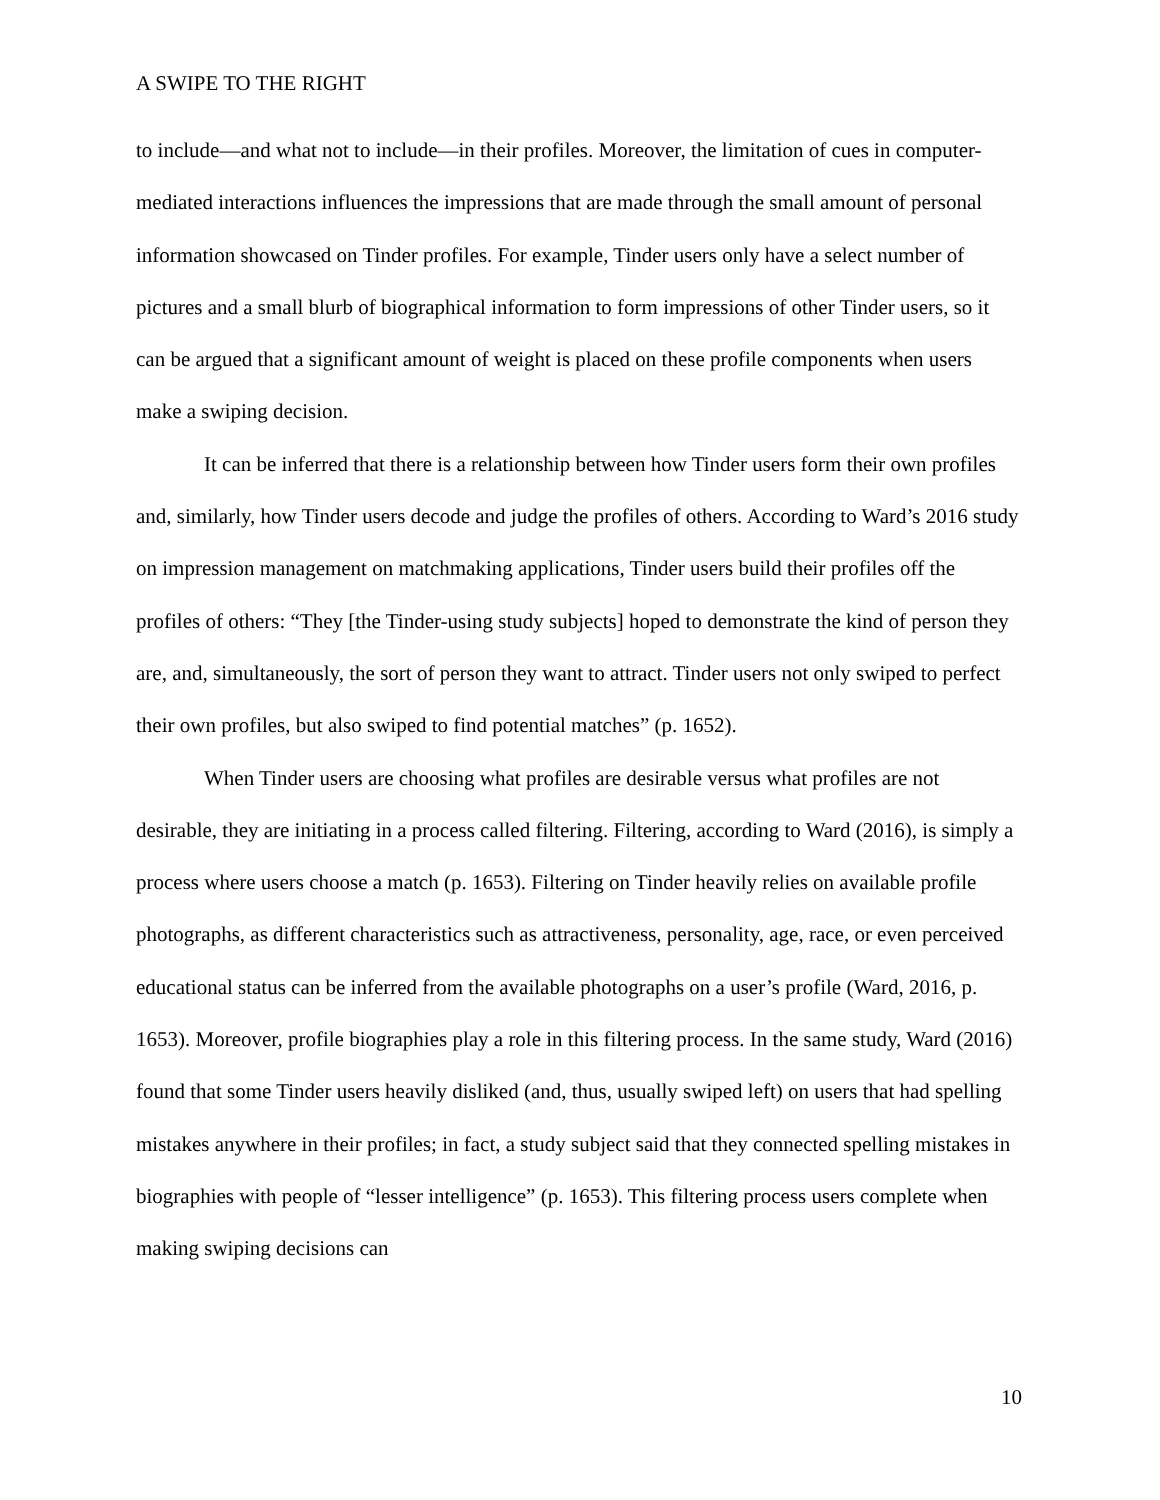A SWIPE TO THE RIGHT
to include—and what not to include—in their profiles. Moreover, the limitation of cues in computer-mediated interactions influences the impressions that are made through the small amount of personal information showcased on Tinder profiles. For example, Tinder users only have a select number of pictures and a small blurb of biographical information to form impressions of other Tinder users, so it can be argued that a significant amount of weight is placed on these profile components when users make a swiping decision.
It can be inferred that there is a relationship between how Tinder users form their own profiles and, similarly, how Tinder users decode and judge the profiles of others. According to Ward’s 2016 study on impression management on matchmaking applications, Tinder users build their profiles off the profiles of others: “They [the Tinder-using study subjects] hoped to demonstrate the kind of person they are, and, simultaneously, the sort of person they want to attract. Tinder users not only swiped to perfect their own profiles, but also swiped to find potential matches” (p. 1652).
When Tinder users are choosing what profiles are desirable versus what profiles are not desirable, they are initiating in a process called filtering. Filtering, according to Ward (2016), is simply a process where users choose a match (p. 1653). Filtering on Tinder heavily relies on available profile photographs, as different characteristics such as attractiveness, personality, age, race, or even perceived educational status can be inferred from the available photographs on a user’s profile (Ward, 2016, p. 1653). Moreover, profile biographies play a role in this filtering process. In the same study, Ward (2016) found that some Tinder users heavily disliked (and, thus, usually swiped left) on users that had spelling mistakes anywhere in their profiles; in fact, a study subject said that they connected spelling mistakes in biographies with people of “lesser intelligence” (p. 1653). This filtering process users complete when making swiping decisions can
10